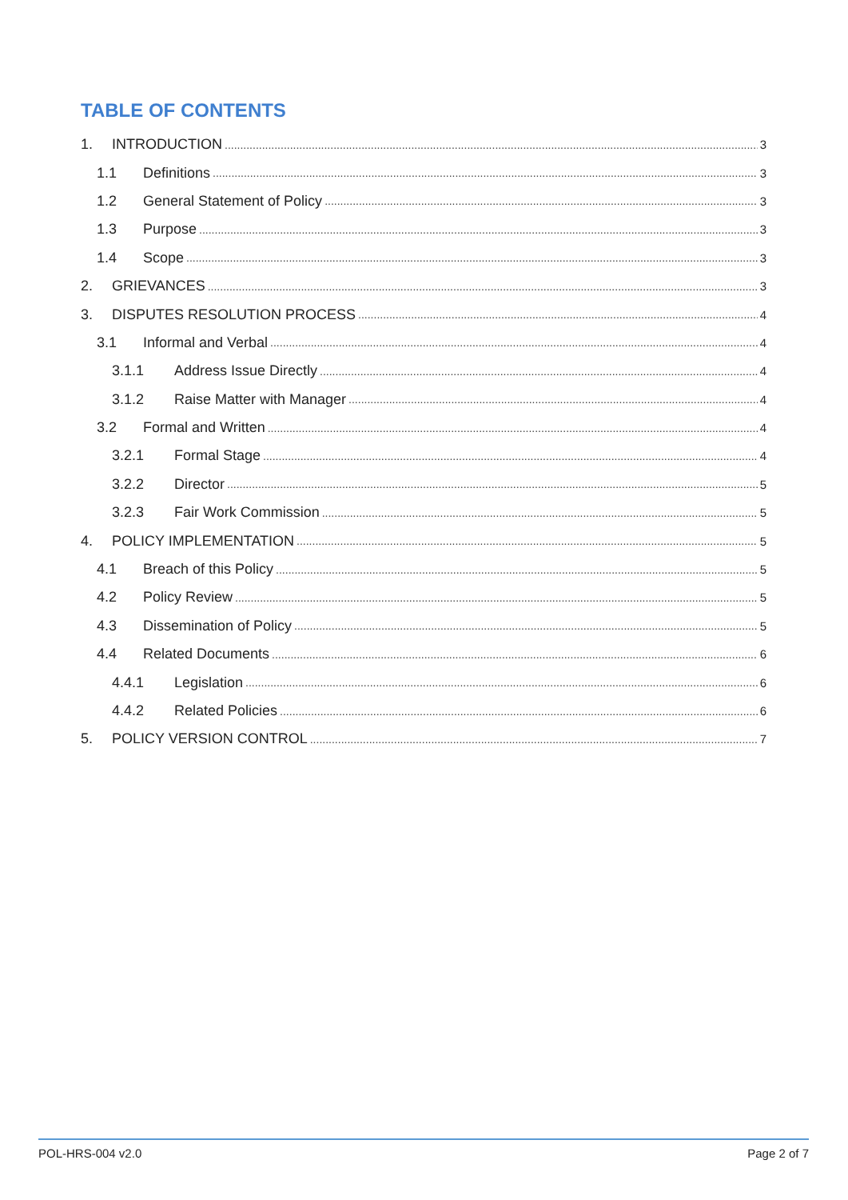TABLE OF CONTENTS
1. INTRODUCTION 3
1.1 Definitions 3
1.2 General Statement of Policy 3
1.3 Purpose 3
1.4 Scope 3
2. GRIEVANCES 3
3. DISPUTES RESOLUTION PROCESS 4
3.1 Informal and Verbal 4
3.1.1 Address Issue Directly 4
3.1.2 Raise Matter with Manager 4
3.2 Formal and Written 4
3.2.1 Formal Stage 4
3.2.2 Director 5
3.2.3 Fair Work Commission 5
4. POLICY IMPLEMENTATION 5
4.1 Breach of this Policy 5
4.2 Policy Review 5
4.3 Dissemination of Policy 5
4.4 Related Documents 6
4.4.1 Legislation 6
4.4.2 Related Policies 6
5. POLICY VERSION CONTROL 7
POL-HRS-004 v2.0 Page 2 of 7